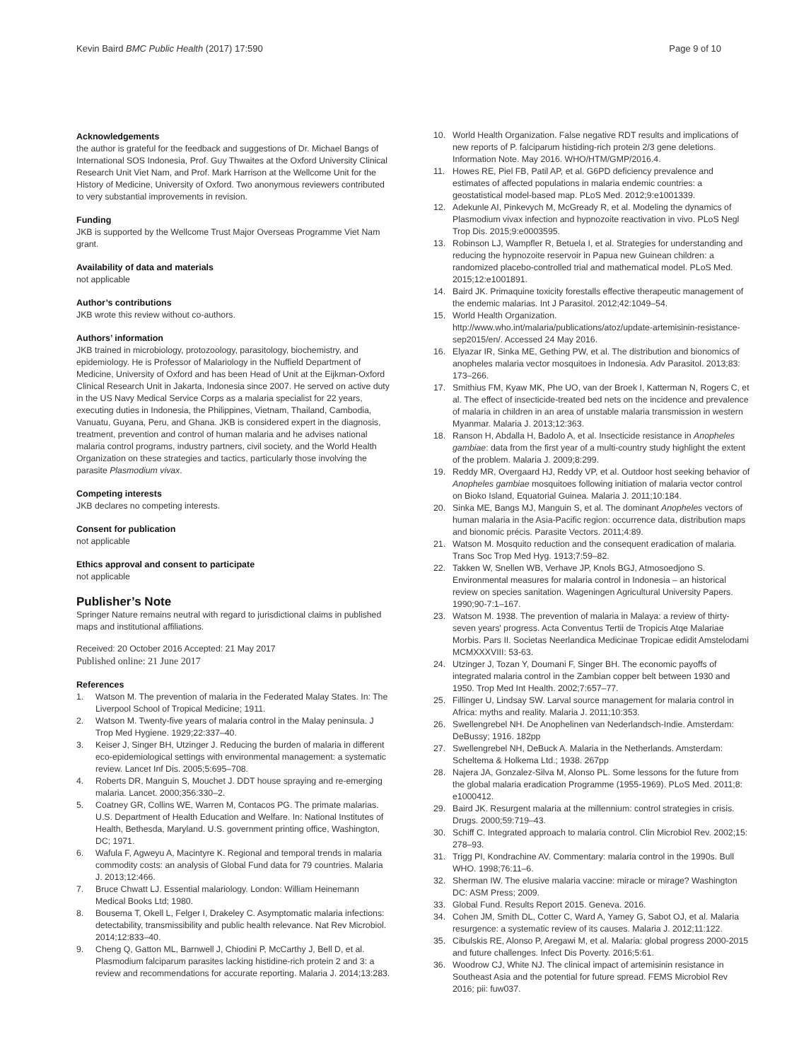Kevin Baird BMC Public Health (2017) 17:590
Page 9 of 10
Acknowledgements
the author is grateful for the feedback and suggestions of Dr. Michael Bangs of International SOS Indonesia, Prof. Guy Thwaites at the Oxford University Clinical Research Unit Viet Nam, and Prof. Mark Harrison at the Wellcome Unit for the History of Medicine, University of Oxford. Two anonymous reviewers contributed to very substantial improvements in revision.
Funding
JKB is supported by the Wellcome Trust Major Overseas Programme Viet Nam grant.
Availability of data and materials
not applicable
Author’s contributions
JKB wrote this review without co-authors.
Authors’ information
JKB trained in microbiology, protozoology, parasitology, biochemistry, and epidemiology. He is Professor of Malariology in the Nuffield Department of Medicine, University of Oxford and has been Head of Unit at the Eijkman-Oxford Clinical Research Unit in Jakarta, Indonesia since 2007. He served on active duty in the US Navy Medical Service Corps as a malaria specialist for 22 years, executing duties in Indonesia, the Philippines, Vietnam, Thailand, Cambodia, Vanuatu, Guyana, Peru, and Ghana. JKB is considered expert in the diagnosis, treatment, prevention and control of human malaria and he advises national malaria control programs, industry partners, civil society, and the World Health Organization on these strategies and tactics, particularly those involving the parasite Plasmodium vivax.
Competing interests
JKB declares no competing interests.
Consent for publication
not applicable
Ethics approval and consent to participate
not applicable
Publisher’s Note
Springer Nature remains neutral with regard to jurisdictional claims in published maps and institutional affiliations.
Received: 20 October 2016 Accepted: 21 May 2017
Published online: 21 June 2017
References
1. Watson M. The prevention of malaria in the Federated Malay States. In: The Liverpool School of Tropical Medicine; 1911.
2. Watson M. Twenty-five years of malaria control in the Malay peninsula. J Trop Med Hygiene. 1929;22:337–40.
3. Keiser J, Singer BH, Utzinger J. Reducing the burden of malaria in different eco-epidemiological settings with environmental management: a systematic review. Lancet Inf Dis. 2005;5:695–708.
4. Roberts DR, Manguin S, Mouchet J. DDT house spraying and re-emerging malaria. Lancet. 2000;356:330–2.
5. Coatney GR, Collins WE, Warren M, Contacos PG. The primate malarias. U.S. Department of Health Education and Welfare. In: National Institutes of Health, Bethesda, Maryland. U.S. government printing office, Washington, DC; 1971.
6. Wafula F, Agweyu A, Macintyre K. Regional and temporal trends in malaria commodity costs: an analysis of Global Fund data for 79 countries. Malaria J. 2013;12:466.
7. Bruce Chwatt LJ. Essential malariology. London: William Heinemann Medical Books Ltd; 1980.
8. Bousema T, Okell L, Felger I, Drakeley C. Asymptomatic malaria infections: detectability, transmissibility and public health relevance. Nat Rev Microbiol. 2014;12:833–40.
9. Cheng Q, Gatton ML, Barnwell J, Chiodini P, McCarthy J, Bell D, et al. Plasmodium falciparum parasites lacking histidine-rich protein 2 and 3: a review and recommendations for accurate reporting. Malaria J. 2014;13:283.
10. World Health Organization. False negative RDT results and implications of new reports of P. falciparum histiding-rich protein 2/3 gene deletions. Information Note. May 2016. WHO/HTM/GMP/2016.4.
11. Howes RE, Piel FB, Patil AP, et al. G6PD deficiency prevalence and estimates of affected populations in malaria endemic countries: a geostatistical model-based map. PLoS Med. 2012;9:e1001339.
12. Adekunle AI, Pinkevych M, McGready R, et al. Modeling the dynamics of Plasmodium vivax infection and hypnozoite reactivation in vivo. PLoS Negl Trop Dis. 2015;9:e0003595.
13. Robinson LJ, Wampfler R, Betuela I, et al. Strategies for understanding and reducing the hypnozoite reservoir in Papua new Guinean children: a randomized placebo-controlled trial and mathematical model. PLoS Med. 2015;12:e1001891.
14. Baird JK. Primaquine toxicity forestalls effective therapeutic management of the endemic malarias. Int J Parasitol. 2012;42:1049–54.
15. World Health Organization. http://www.who.int/malaria/publications/atoz/update-artemisinin-resistance-sep2015/en/. Accessed 24 May 2016.
16. Elyazar IR, Sinka ME, Gething PW, et al. The distribution and bionomics of anopheles malaria vector mosquitoes in Indonesia. Adv Parasitol. 2013;83: 173–266.
17. Smithius FM, Kyaw MK, Phe UO, van der Broek I, Katterman N, Rogers C, et al. The effect of insecticide-treated bed nets on the incidence and prevalence of malaria in children in an area of unstable malaria transmission in western Myanmar. Malaria J. 2013;12:363.
18. Ranson H, Abdalla H, Badolo A, et al. Insecticide resistance in Anopheles gambiae: data from the first year of a multi-country study highlight the extent of the problem. Malaria J. 2009;8:299.
19. Reddy MR, Overgaard HJ, Reddy VP, et al. Outdoor host seeking behavior of Anopheles gambiae mosquitoes following initiation of malaria vector control on Bioko Island, Equatorial Guinea. Malaria J. 2011;10:184.
20. Sinka ME, Bangs MJ, Manguin S, et al. The dominant Anopheles vectors of human malaria in the Asia-Pacific region: occurrence data, distribution maps and bionomic précis. Parasite Vectors. 2011;4:89.
21. Watson M. Mosquito reduction and the consequent eradication of malaria. Trans Soc Trop Med Hyg. 1913;7:59–82.
22. Takken W, Snellen WB, Verhave JP, Knols BGJ, Atmosoedjono S. Environmental measures for malaria control in Indonesia – an historical review on species sanitation. Wageningen Agricultural University Papers. 1990;90-7:1–167.
23. Watson M. 1938. The prevention of malaria in Malaya: a review of thirty-seven years' progress. Acta Conventus Tertii de Tropicis Atqe Malariae Morbis. Pars II. Societas Neerlandica Medicinae Tropicae edidit Amstelodami MCMXXXVIII: 53-63.
24. Utzinger J, Tozan Y, Doumani F, Singer BH. The economic payoffs of integrated malaria control in the Zambian copper belt between 1930 and 1950. Trop Med Int Health. 2002;7:657–77.
25. Fillinger U, Lindsay SW. Larval source management for malaria control in Africa: myths and reality. Malaria J. 2011;10:353.
26. Swellengrebel NH. De Anophelinen van Nederlandsch-Indie. Amsterdam: DeBussy; 1916. 182pp
27. Swellengrebel NH, DeBuck A. Malaria in the Netherlands. Amsterdam: Scheltema & Holkema Ltd.; 1938. 267pp
28. Najera JA, Gonzalez-Silva M, Alonso PL. Some lessons for the future from the global malaria eradication Programme (1955-1969). PLoS Med. 2011;8: e1000412.
29. Baird JK. Resurgent malaria at the millennium: control strategies in crisis. Drugs. 2000;59:719–43.
30. Schiff C. Integrated approach to malaria control. Clin Microbiol Rev. 2002;15: 278–93.
31. Trigg PI, Kondrachine AV. Commentary: malaria control in the 1990s. Bull WHO. 1998;76:11–6.
32. Sherman IW. The elusive malaria vaccine: miracle or mirage? Washington DC: ASM Press; 2009.
33. Global Fund. Results Report 2015. Geneva. 2016.
34. Cohen JM, Smith DL, Cotter C, Ward A, Yamey G, Sabot OJ, et al. Malaria resurgence: a systematic review of its causes. Malaria J. 2012;11:122.
35. Cibulskis RE, Alonso P, Aregawi M, et al. Malaria: global progress 2000-2015 and future challenges. Infect Dis Poverty. 2016;5:61.
36. Woodrow CJ, White NJ. The clinical impact of artemisinin resistance in Southeast Asia and the potential for future spread. FEMS Microbiol Rev 2016; pii: fuw037.